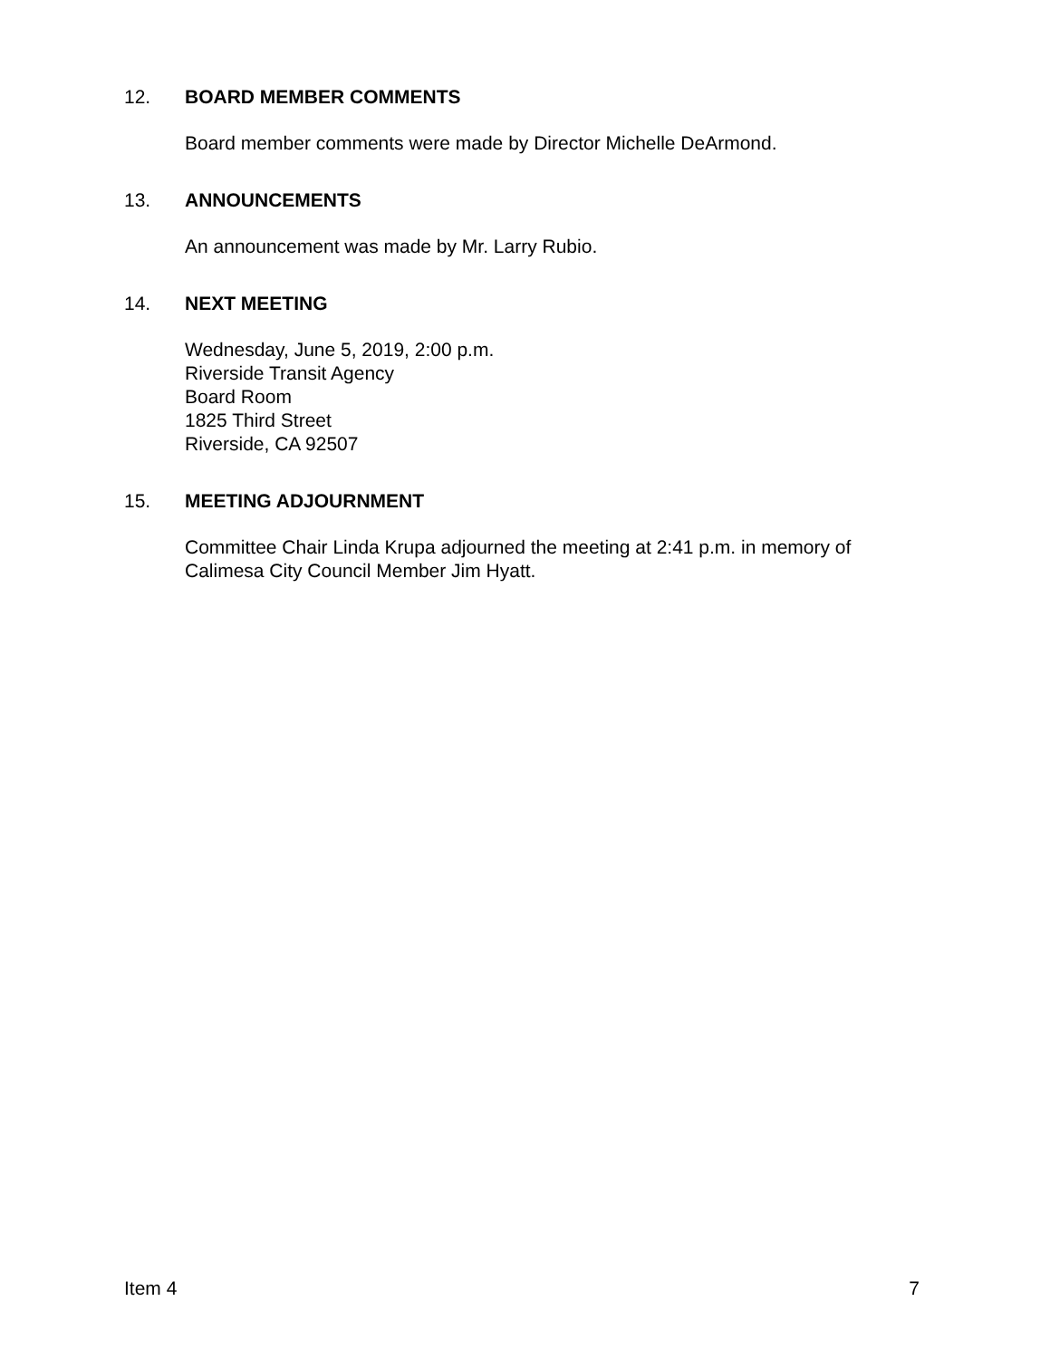12. BOARD MEMBER COMMENTS
Board member comments were made by Director Michelle DeArmond.
13. ANNOUNCEMENTS
An announcement was made by Mr. Larry Rubio.
14. NEXT MEETING
Wednesday, June 5, 2019, 2:00 p.m.
Riverside Transit Agency
Board Room
1825 Third Street
Riverside, CA 92507
15. MEETING ADJOURNMENT
Committee Chair Linda Krupa adjourned the meeting at 2:41 p.m. in memory of Calimesa City Council Member Jim Hyatt.
Item 4 7